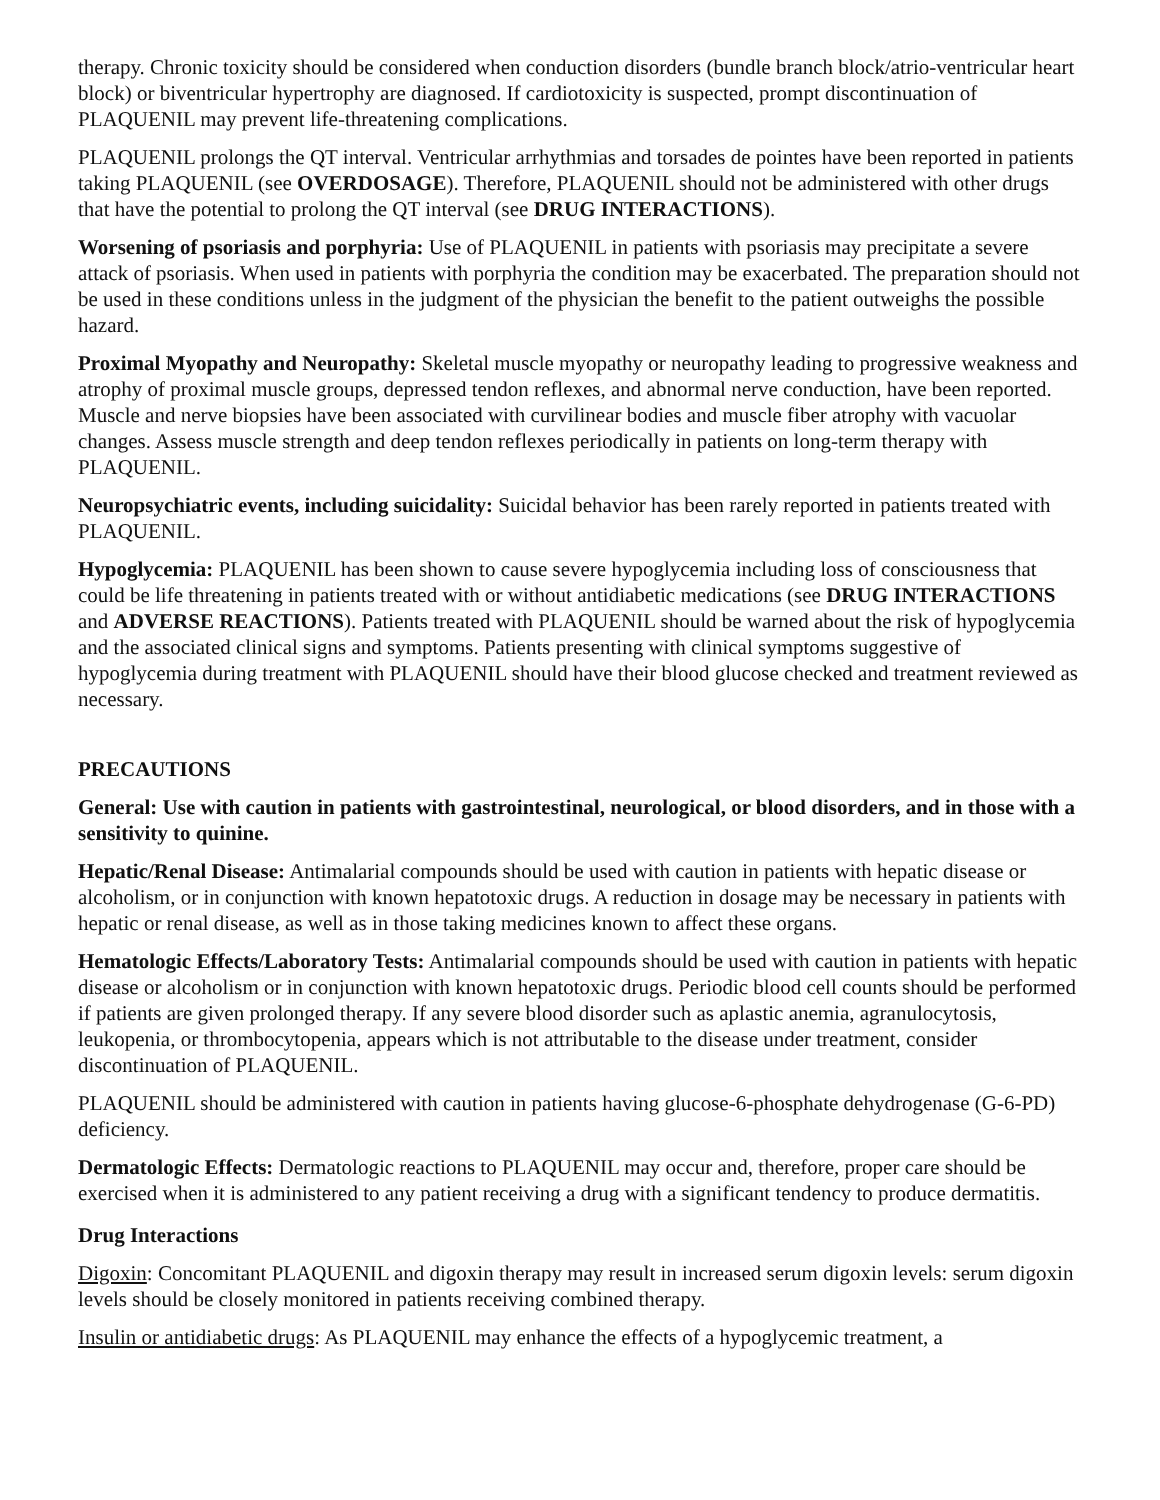therapy. Chronic toxicity should be considered when conduction disorders (bundle branch block/atrio-ventricular heart block) or biventricular hypertrophy are diagnosed. If cardiotoxicity is suspected, prompt discontinuation of PLAQUENIL may prevent life-threatening complications.
PLAQUENIL prolongs the QT interval. Ventricular arrhythmias and torsades de pointes have been reported in patients taking PLAQUENIL (see OVERDOSAGE). Therefore, PLAQUENIL should not be administered with other drugs that have the potential to prolong the QT interval (see DRUG INTERACTIONS).
Worsening of psoriasis and porphyria: Use of PLAQUENIL in patients with psoriasis may precipitate a severe attack of psoriasis. When used in patients with porphyria the condition may be exacerbated. The preparation should not be used in these conditions unless in the judgment of the physician the benefit to the patient outweighs the possible hazard.
Proximal Myopathy and Neuropathy: Skeletal muscle myopathy or neuropathy leading to progressive weakness and atrophy of proximal muscle groups, depressed tendon reflexes, and abnormal nerve conduction, have been reported. Muscle and nerve biopsies have been associated with curvilinear bodies and muscle fiber atrophy with vacuolar changes. Assess muscle strength and deep tendon reflexes periodically in patients on long-term therapy with PLAQUENIL.
Neuropsychiatric events, including suicidality: Suicidal behavior has been rarely reported in patients treated with PLAQUENIL.
Hypoglycemia: PLAQUENIL has been shown to cause severe hypoglycemia including loss of consciousness that could be life threatening in patients treated with or without antidiabetic medications (see DRUG INTERACTIONS and ADVERSE REACTIONS). Patients treated with PLAQUENIL should be warned about the risk of hypoglycemia and the associated clinical signs and symptoms. Patients presenting with clinical symptoms suggestive of hypoglycemia during treatment with PLAQUENIL should have their blood glucose checked and treatment reviewed as necessary.
PRECAUTIONS
General: Use with caution in patients with gastrointestinal, neurological, or blood disorders, and in those with a sensitivity to quinine.
Hepatic/Renal Disease: Antimalarial compounds should be used with caution in patients with hepatic disease or alcoholism, or in conjunction with known hepatotoxic drugs. A reduction in dosage may be necessary in patients with hepatic or renal disease, as well as in those taking medicines known to affect these organs.
Hematologic Effects/Laboratory Tests: Antimalarial compounds should be used with caution in patients with hepatic disease or alcoholism or in conjunction with known hepatotoxic drugs. Periodic blood cell counts should be performed if patients are given prolonged therapy. If any severe blood disorder such as aplastic anemia, agranulocytosis, leukopenia, or thrombocytopenia, appears which is not attributable to the disease under treatment, consider discontinuation of PLAQUENIL.
PLAQUENIL should be administered with caution in patients having glucose-6-phosphate dehydrogenase (G-6-PD) deficiency.
Dermatologic Effects: Dermatologic reactions to PLAQUENIL may occur and, therefore, proper care should be exercised when it is administered to any patient receiving a drug with a significant tendency to produce dermatitis.
Drug Interactions
Digoxin: Concomitant PLAQUENIL and digoxin therapy may result in increased serum digoxin levels: serum digoxin levels should be closely monitored in patients receiving combined therapy.
Insulin or antidiabetic drugs: As PLAQUENIL may enhance the effects of a hypoglycemic treatment, a